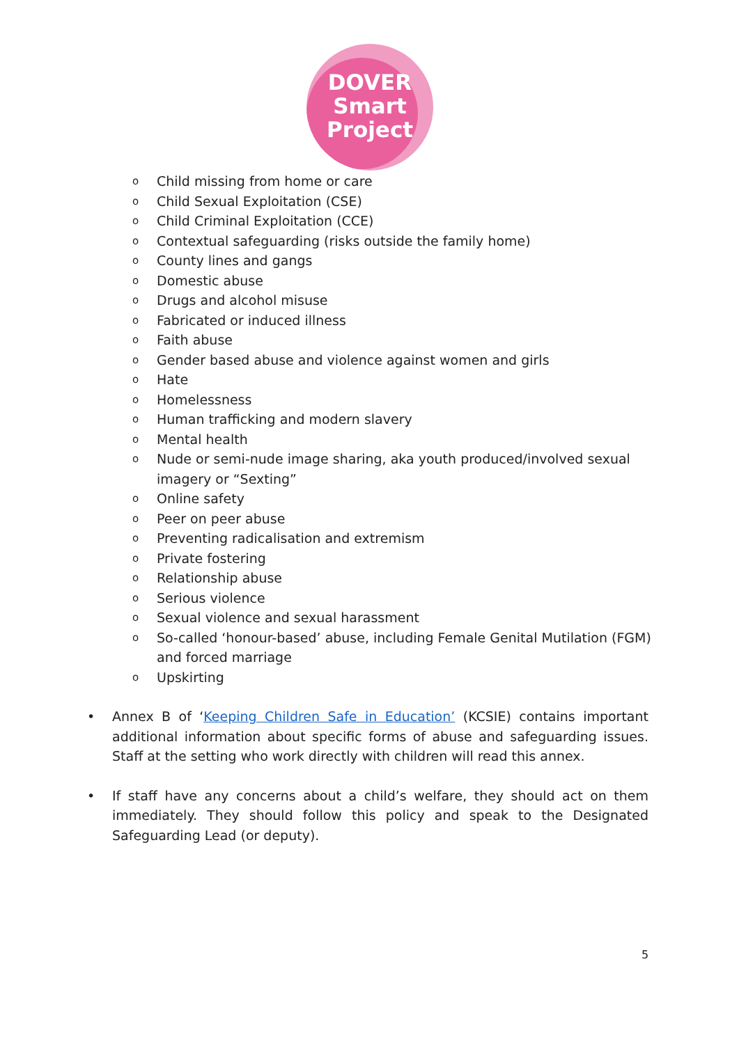DOVER
Smart
Project
o Child missing from home or care
o Child Sexual Exploitation (CSE)
o Child Criminal Exploitation (CCE)
o Contextual safeguarding (risks outside the family home)
o County lines and gangs
o Domestic abuse
o Drugs and alcohol misuse
o Fabricated or induced illness
o Faith abuse
o Gender based abuse and violence against women and girls
o Hate
o Homelessness
o Human trafficking and modern slavery
o Mental health
o Nude or semi-nude image sharing, aka youth produced/involved sexual
imagery or “Sexting”
o Online safety
o Peer on peer abuse
o Preventing radicalisation and extremism
o Private fostering
o Relationship abuse
o Serious violence
o Sexual violence and sexual harassment
o So-called ‘honour-based’ abuse, including Female Genital Mutilation (FGM)
and forced marriage
o Upskirting
• Annex B of ‘Keeping Children Safe in Education’ (KCSIE) contains important additional information about specific forms of abuse and safeguarding issues. Staff at the setting who work directly with children will read this annex.
• If staff have any concerns about a child’s welfare, they should act on them immediately. They should follow this policy and speak to the Designated Safeguarding Lead (or deputy).
5